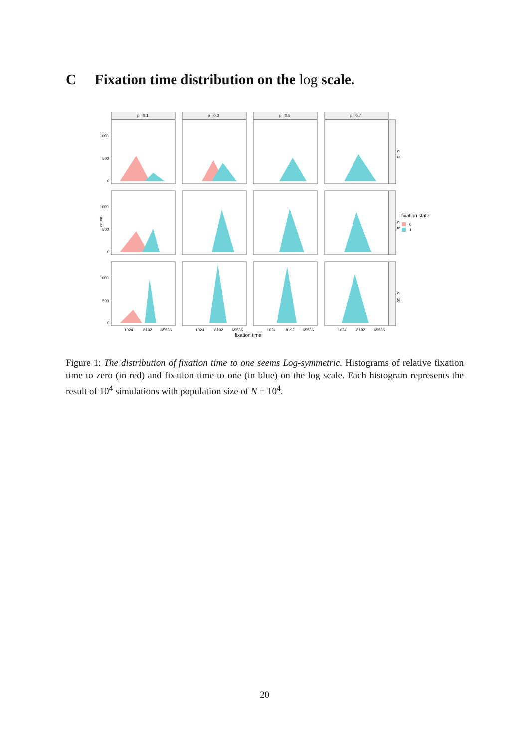C Fixation time distribution on the log scale.
p =0.1
p =0.3
p =0.5
p =0.7
1000
500
0
1000
500
0
1000
500
0
count
1024
8192
65536
1024
8192
65536
1024
8192
65536
1024
8192
65536
fixation time
α =1
α =5
α =10
fixation state
0
1
Figure 1: The distribution of fixation time to one seems Log-symmetric. Histograms of relative fixation time to zero (in red) and fixation time to one (in blue) on the log scale. Each histogram represents the result of 10<sup>4</sup> simulations with population size of N = 10<sup>4</sup>.
20